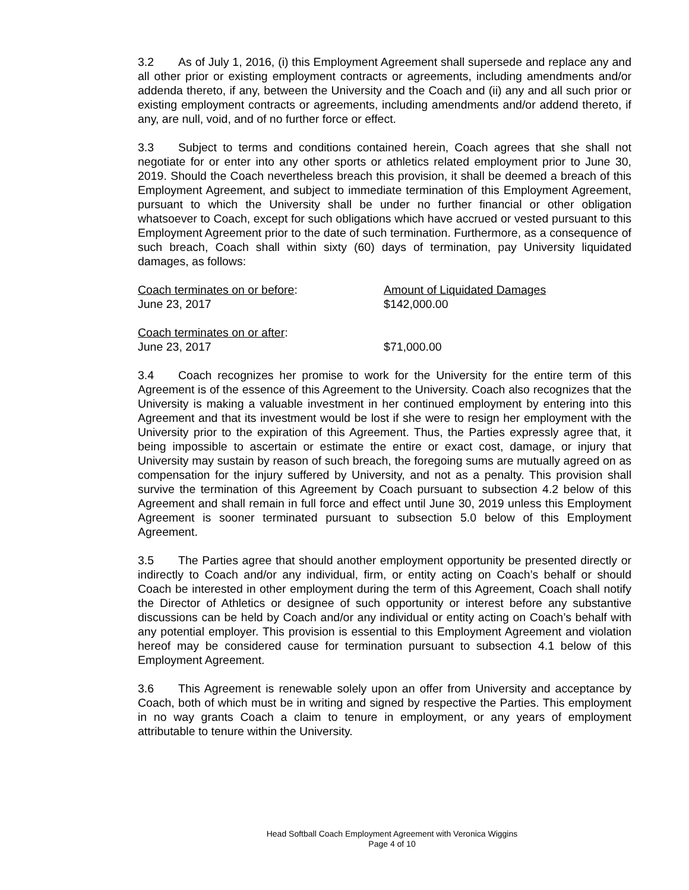3.2 As of July 1, 2016, (i) this Employment Agreement shall supersede and replace any and all other prior or existing employment contracts or agreements, including amendments and/or addenda thereto, if any, between the University and the Coach and (ii) any and all such prior or existing employment contracts or agreements, including amendments and/or addend thereto, if any, are null, void, and of no further force or effect.
3.3 Subject to terms and conditions contained herein, Coach agrees that she shall not negotiate for or enter into any other sports or athletics related employment prior to June 30, 2019. Should the Coach nevertheless breach this provision, it shall be deemed a breach of this Employment Agreement, and subject to immediate termination of this Employment Agreement, pursuant to which the University shall be under no further financial or other obligation whatsoever to Coach, except for such obligations which have accrued or vested pursuant to this Employment Agreement prior to the date of such termination. Furthermore, as a consequence of such breach, Coach shall within sixty (60) days of termination, pay University liquidated damages, as follows:
| Coach terminates on or before : | Amount of Liquidated Damages |
| June 23, 2017 | $142,000.00 |
| Coach terminates on or after : | |
| June 23, 2017 | $71,000.00 |
3.4 Coach recognizes her promise to work for the University for the entire term of this Agreement is of the essence of this Agreement to the University. Coach also recognizes that the University is making a valuable investment in her continued employment by entering into this Agreement and that its investment would be lost if she were to resign her employment with the University prior to the expiration of this Agreement. Thus, the Parties expressly agree that, it being impossible to ascertain or estimate the entire or exact cost, damage, or injury that University may sustain by reason of such breach, the foregoing sums are mutually agreed on as compensation for the injury suffered by University, and not as a penalty. This provision shall survive the termination of this Agreement by Coach pursuant to subsection 4.2 below of this Agreement and shall remain in full force and effect until June 30, 2019 unless this Employment Agreement is sooner terminated pursuant to subsection 5.0 below of this Employment Agreement.
3.5 The Parties agree that should another employment opportunity be presented directly or indirectly to Coach and/or any individual, firm, or entity acting on Coach’s behalf or should Coach be interested in other employment during the term of this Agreement, Coach shall notify the Director of Athletics or designee of such opportunity or interest before any substantive discussions can be held by Coach and/or any individual or entity acting on Coach’s behalf with any potential employer. This provision is essential to this Employment Agreement and violation hereof may be considered cause for termination pursuant to subsection 4.1 below of this Employment Agreement.
3.6 This Agreement is renewable solely upon an offer from University and acceptance by Coach, both of which must be in writing and signed by respective the Parties. This employment in no way grants Coach a claim to tenure in employment, or any years of employment attributable to tenure within the University.
Head Softball Coach Employment Agreement with Veronica Wiggins
Page 4 of 10